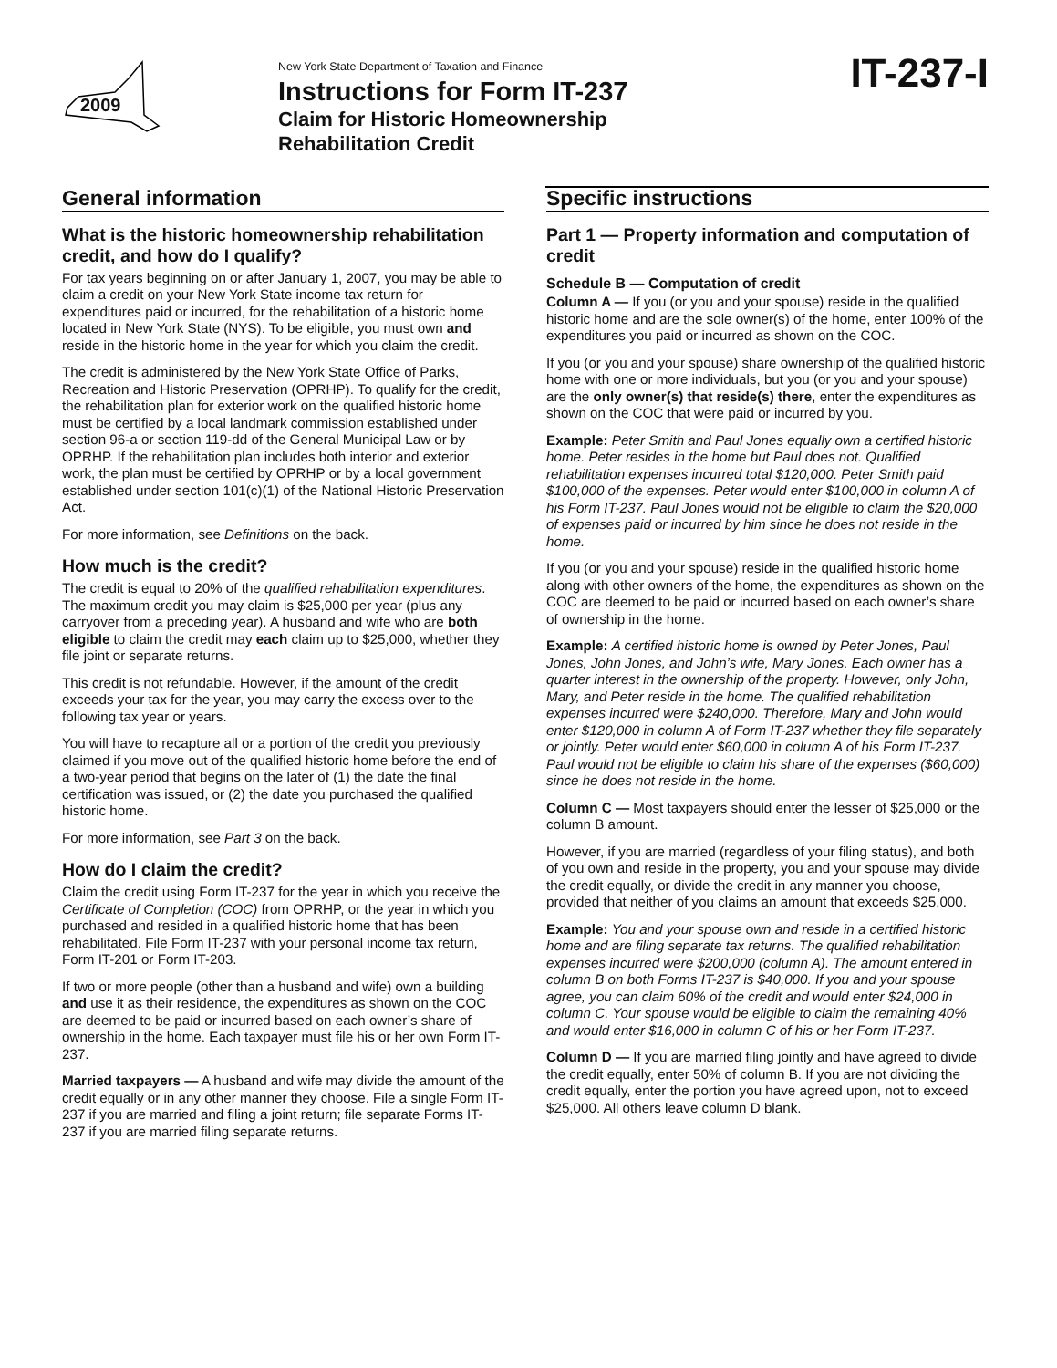2009
New York State Department of Taxation and Finance
Instructions for Form IT-237
Claim for Historic Homeownership
Rehabilitation Credit
IT-237-I
General information
What is the historic homeownership rehabilitation credit, and how do I qualify?
For tax years beginning on or after January 1, 2007, you may be able to claim a credit on your New York State income tax return for expenditures paid or incurred, for the rehabilitation of a historic home located in New York State (NYS). To be eligible, you must own and reside in the historic home in the year for which you claim the credit.
The credit is administered by the New York State Office of Parks, Recreation and Historic Preservation (OPRHP). To qualify for the credit, the rehabilitation plan for exterior work on the qualified historic home must be certified by a local landmark commission established under section 96-a or section 119-dd of the General Municipal Law or by OPRHP. If the rehabilitation plan includes both interior and exterior work, the plan must be certified by OPRHP or by a local government established under section 101(c)(1) of the National Historic Preservation Act.
For more information, see Definitions on the back.
How much is the credit?
The credit is equal to 20% of the qualified rehabilitation expenditures. The maximum credit you may claim is $25,000 per year (plus any carryover from a preceding year). A husband and wife who are both eligible to claim the credit may each claim up to $25,000, whether they file joint or separate returns.
This credit is not refundable. However, if the amount of the credit exceeds your tax for the year, you may carry the excess over to the following tax year or years.
You will have to recapture all or a portion of the credit you previously claimed if you move out of the qualified historic home before the end of a two-year period that begins on the later of (1) the date the final certification was issued, or (2) the date you purchased the qualified historic home.
For more information, see Part 3 on the back.
How do I claim the credit?
Claim the credit using Form IT-237 for the year in which you receive the Certificate of Completion (COC) from OPRHP, or the year in which you purchased and resided in a qualified historic home that has been rehabilitated. File Form IT-237 with your personal income tax return, Form IT-201 or Form IT-203.
If two or more people (other than a husband and wife) own a building and use it as their residence, the expenditures as shown on the COC are deemed to be paid or incurred based on each owner’s share of ownership in the home. Each taxpayer must file his or her own Form IT-237.
Married taxpayers — A husband and wife may divide the amount of the credit equally or in any other manner they choose. File a single Form IT-237 if you are married and filing a joint return; file separate Forms IT-237 if you are married filing separate returns.
Specific instructions
Part 1 — Property information and computation of credit
Schedule B — Computation of credit
Column A — If you (or you and your spouse) reside in the qualified historic home and are the sole owner(s) of the home, enter 100% of the expenditures you paid or incurred as shown on the COC.
If you (or you and your spouse) share ownership of the qualified historic home with one or more individuals, but you (or you and your spouse) are the only owner(s) that reside(s) there, enter the expenditures as shown on the COC that were paid or incurred by you.
Example: Peter Smith and Paul Jones equally own a certified historic home. Peter resides in the home but Paul does not. Qualified rehabilitation expenses incurred total $120,000. Peter Smith paid $100,000 of the expenses. Peter would enter $100,000 in column A of his Form IT-237. Paul Jones would not be eligible to claim the $20,000 of expenses paid or incurred by him since he does not reside in the home.
If you (or you and your spouse) reside in the qualified historic home along with other owners of the home, the expenditures as shown on the COC are deemed to be paid or incurred based on each owner’s share of ownership in the home.
Example: A certified historic home is owned by Peter Jones, Paul Jones, John Jones, and John’s wife, Mary Jones. Each owner has a quarter interest in the ownership of the property. However, only John, Mary, and Peter reside in the home. The qualified rehabilitation expenses incurred were $240,000. Therefore, Mary and John would enter $120,000 in column A of Form IT-237 whether they file separately or jointly. Peter would enter $60,000 in column A of his Form IT-237. Paul would not be eligible to claim his share of the expenses ($60,000) since he does not reside in the home.
Column C — Most taxpayers should enter the lesser of $25,000 or the column B amount.
However, if you are married (regardless of your filing status), and both of you own and reside in the property, you and your spouse may divide the credit equally, or divide the credit in any manner you choose, provided that neither of you claims an amount that exceeds $25,000.
Example: You and your spouse own and reside in a certified historic home and are filing separate tax returns. The qualified rehabilitation expenses incurred were $200,000 (column A). The amount entered in column B on both Forms IT-237 is $40,000. If you and your spouse agree, you can claim 60% of the credit and would enter $24,000 in column C. Your spouse would be eligible to claim the remaining 40% and would enter $16,000 in column C of his or her Form IT-237.
Column D — If you are married filing jointly and have agreed to divide the credit equally, enter 50% of column B. If you are not dividing the credit equally, enter the portion you have agreed upon, not to exceed $25,000. All others leave column D blank.